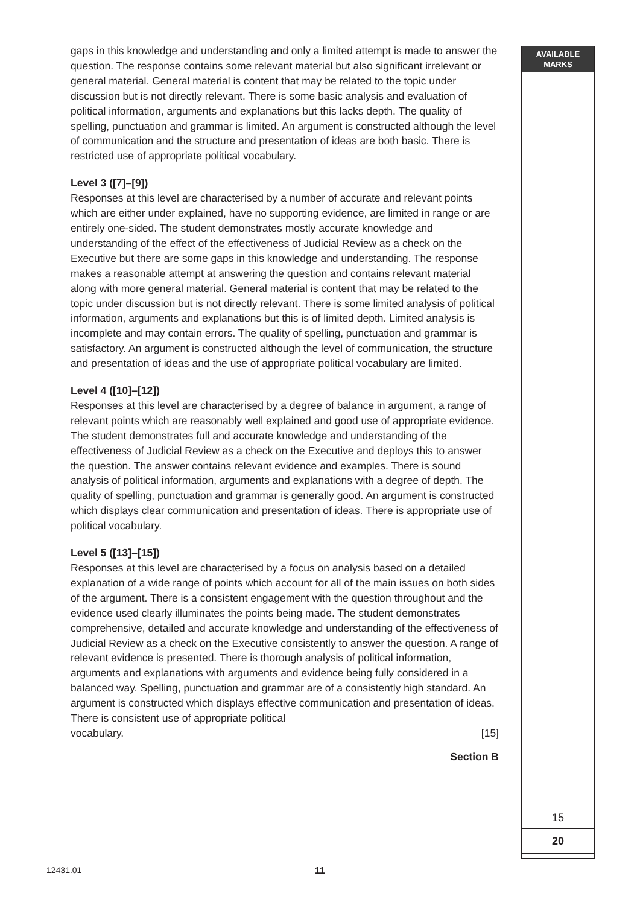AVAILABLE
MARKS
15
20
gaps in this knowledge and understanding and only a limited attempt is made to answer the question. The response contains some relevant material but also significant irrelevant or general material. General material is content that may be related to the topic under discussion but is not directly relevant. There is some basic analysis and evaluation of political information, arguments and explanations but this lacks depth. The quality of spelling, punctuation and grammar is limited. An argument is constructed although the level of communication and the structure and presentation of ideas are both basic. There is restricted use of appropriate political vocabulary.
Level 3 ([7]–[9])
Responses at this level are characterised by a number of accurate and relevant points which are either under explained, have no supporting evidence, are limited in range or are entirely one-sided. The student demonstrates mostly accurate knowledge and understanding of the effect of the effectiveness of Judicial Review as a check on the Executive but there are some gaps in this knowledge and understanding. The response makes a reasonable attempt at answering the question and contains relevant material along with more general material. General material is content that may be related to the topic under discussion but is not directly relevant. There is some limited analysis of political information, arguments and explanations but this is of limited depth. Limited analysis is incomplete and may contain errors. The quality of spelling, punctuation and grammar is satisfactory. An argument is constructed although the level of communication, the structure and presentation of ideas and the use of appropriate political vocabulary are limited.
Level 4 ([10]–[12])
Responses at this level are characterised by a degree of balance in argument, a range of relevant points which are reasonably well explained and good use of appropriate evidence. The student demonstrates full and accurate knowledge and understanding of the effectiveness of Judicial Review as a check on the Executive and deploys this to answer the question. The answer contains relevant evidence and examples. There is sound analysis of political information, arguments and explanations with a degree of depth. The quality of spelling, punctuation and grammar is generally good. An argument is constructed which displays clear communication and presentation of ideas. There is appropriate use of political vocabulary.
Level 5 ([13]–[15])
Responses at this level are characterised by a focus on analysis based on a detailed explanation of a wide range of points which account for all of the main issues on both sides of the argument. There is a consistent engagement with the question throughout and the evidence used clearly illuminates the points being made. The student demonstrates comprehensive, detailed and accurate knowledge and understanding of the effectiveness of Judicial Review as a check on the Executive consistently to answer the question. A range of relevant evidence is presented. There is thorough analysis of political information, arguments and explanations with arguments and evidence being fully considered in a balanced way. Spelling, punctuation and grammar are of a consistently high standard. An argument is constructed which displays effective communication and presentation of ideas. There is consistent use of appropriate political
vocabulary. [15]
Section B
12431.01 11